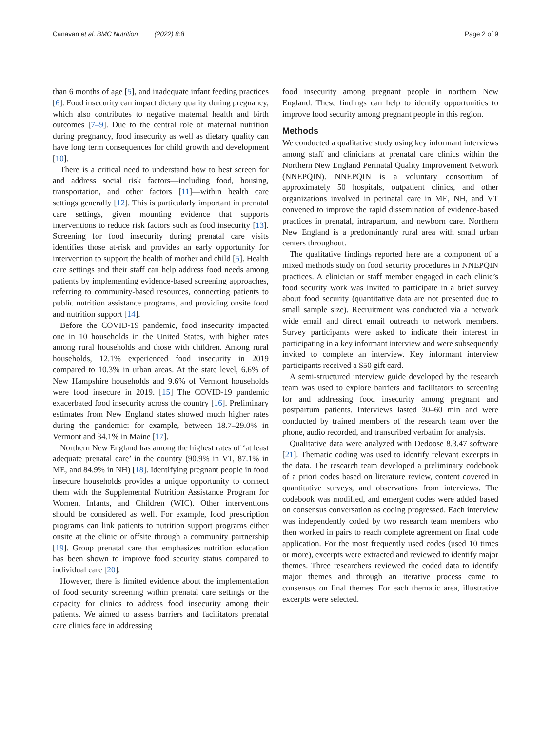Canavan et al. BMC Nutrition (2022) 8:8 Page 2 of 9
than 6 months of age [5], and inadequate infant feeding practices [6]. Food insecurity can impact dietary quality during pregnancy, which also contributes to negative maternal health and birth outcomes [7–9]. Due to the central role of maternal nutrition during pregnancy, food insecurity as well as dietary quality can have long term consequences for child growth and development [10].
There is a critical need to understand how to best screen for and address social risk factors—including food, housing, transportation, and other factors [11]—within health care settings generally [12]. This is particularly important in prenatal care settings, given mounting evidence that supports interventions to reduce risk factors such as food insecurity [13]. Screening for food insecurity during prenatal care visits identifies those at-risk and provides an early opportunity for intervention to support the health of mother and child [5]. Health care settings and their staff can help address food needs among patients by implementing evidence-based screening approaches, referring to community-based resources, connecting patients to public nutrition assistance programs, and providing onsite food and nutrition support [14].
Before the COVID-19 pandemic, food insecurity impacted one in 10 households in the United States, with higher rates among rural households and those with children. Among rural households, 12.1% experienced food insecurity in 2019 compared to 10.3% in urban areas. At the state level, 6.6% of New Hampshire households and 9.6% of Vermont households were food insecure in 2019. [15] The COVID-19 pandemic exacerbated food insecurity across the country [16]. Preliminary estimates from New England states showed much higher rates during the pandemic: for example, between 18.7–29.0% in Vermont and 34.1% in Maine [17].
Northern New England has among the highest rates of ‘at least adequate prenatal care’ in the country (90.9% in VT, 87.1% in ME, and 84.9% in NH) [18]. Identifying pregnant people in food insecure households provides a unique opportunity to connect them with the Supplemental Nutrition Assistance Program for Women, Infants, and Children (WIC). Other interventions should be considered as well. For example, food prescription programs can link patients to nutrition support programs either onsite at the clinic or offsite through a community partnership [19]. Group prenatal care that emphasizes nutrition education has been shown to improve food security status compared to individual care [20].
However, there is limited evidence about the implementation of food security screening within prenatal care settings or the capacity for clinics to address food insecurity among their patients. We aimed to assess barriers and facilitators prenatal care clinics face in addressing
food insecurity among pregnant people in northern New England. These findings can help to identify opportunities to improve food security among pregnant people in this region.
Methods
We conducted a qualitative study using key informant interviews among staff and clinicians at prenatal care clinics within the Northern New England Perinatal Quality Improvement Network (NNEPQIN). NNEPQIN is a voluntary consortium of approximately 50 hospitals, outpatient clinics, and other organizations involved in perinatal care in ME, NH, and VT convened to improve the rapid dissemination of evidence-based practices in prenatal, intrapartum, and newborn care. Northern New England is a predominantly rural area with small urban centers throughout.
The qualitative findings reported here are a component of a mixed methods study on food security procedures in NNEPQIN practices. A clinician or staff member engaged in each clinic’s food security work was invited to participate in a brief survey about food security (quantitative data are not presented due to small sample size). Recruitment was conducted via a network wide email and direct email outreach to network members. Survey participants were asked to indicate their interest in participating in a key informant interview and were subsequently invited to complete an interview. Key informant interview participants received a $50 gift card.
A semi-structured interview guide developed by the research team was used to explore barriers and facilitators to screening for and addressing food insecurity among pregnant and postpartum patients. Interviews lasted 30–60 min and were conducted by trained members of the research team over the phone, audio recorded, and transcribed verbatim for analysis.
Qualitative data were analyzed with Dedoose 8.3.47 software [21]. Thematic coding was used to identify relevant excerpts in the data. The research team developed a preliminary codebook of a priori codes based on literature review, content covered in quantitative surveys, and observations from interviews. The codebook was modified, and emergent codes were added based on consensus conversation as coding progressed. Each interview was independently coded by two research team members who then worked in pairs to reach complete agreement on final code application. For the most frequently used codes (used 10 times or more), excerpts were extracted and reviewed to identify major themes. Three researchers reviewed the coded data to identify major themes and through an iterative process came to consensus on final themes. For each thematic area, illustrative excerpts were selected.